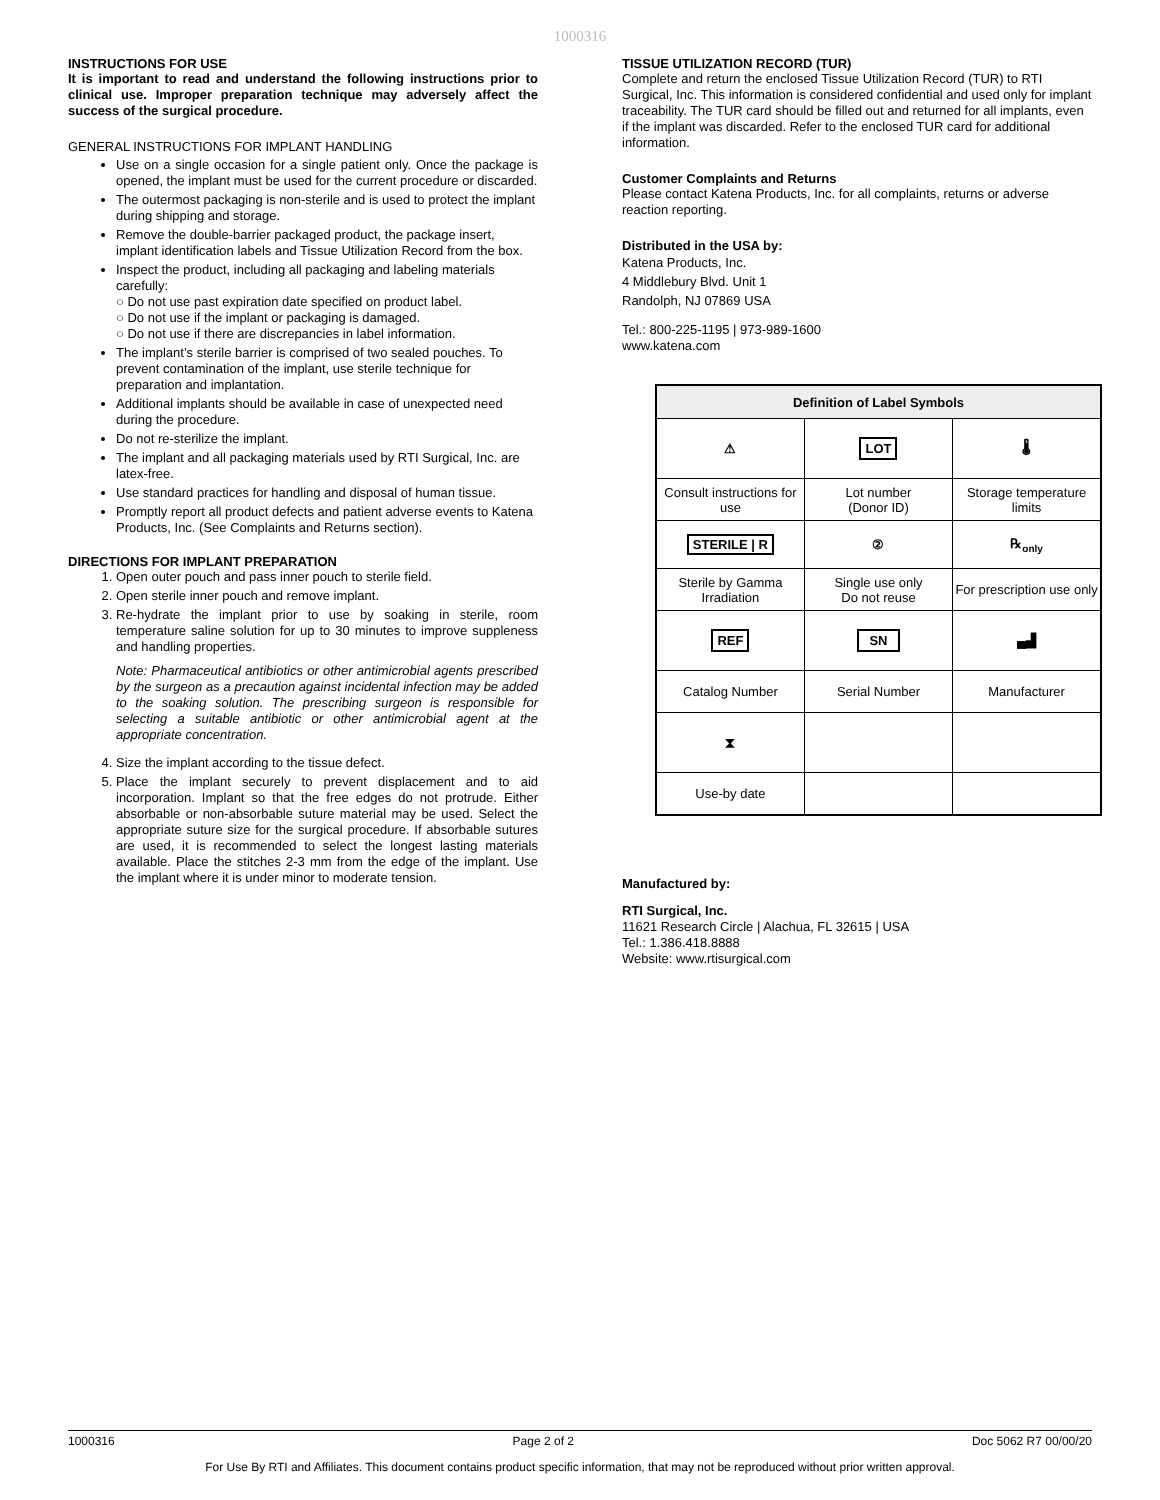1000316
INSTRUCTIONS FOR USE
It is important to read and understand the following instructions prior to clinical use. Improper preparation technique may adversely affect the success of the surgical procedure.
GENERAL INSTRUCTIONS FOR IMPLANT HANDLING
Use on a single occasion for a single patient only. Once the package is opened, the implant must be used for the current procedure or discarded.
The outermost packaging is non-sterile and is used to protect the implant during shipping and storage.
Remove the double-barrier packaged product, the package insert, implant identification labels and Tissue Utilization Record from the box.
Inspect the product, including all packaging and labeling materials carefully:
○ Do not use past expiration date specified on product label.
○ Do not use if the implant or packaging is damaged.
○ Do not use if there are discrepancies in label information.
The implant’s sterile barrier is comprised of two sealed pouches. To prevent contamination of the implant, use sterile technique for preparation and implantation.
Additional implants should be available in case of unexpected need during the procedure.
Do not re-sterilize the implant.
The implant and all packaging materials used by RTI Surgical, Inc. are latex-free.
Use standard practices for handling and disposal of human tissue.
Promptly report all product defects and patient adverse events to Katena Products, Inc. (See Complaints and Returns section).
DIRECTIONS FOR IMPLANT PREPARATION
1. Open outer pouch and pass inner pouch to sterile field.
2. Open sterile inner pouch and remove implant.
3. Re-hydrate the implant prior to use by soaking in sterile, room temperature saline solution for up to 30 minutes to improve suppleness and handling properties.
Note: Pharmaceutical antibiotics or other antimicrobial agents prescribed by the surgeon as a precaution against incidental infection may be added to the soaking solution. The prescribing surgeon is responsible for selecting a suitable antibiotic or other antimicrobial agent at the appropriate concentration.
4. Size the implant according to the tissue defect.
5. Place the implant securely to prevent displacement and to aid incorporation. Implant so that the free edges do not protrude. Either absorbable or non-absorbable suture material may be used. Select the appropriate suture size for the surgical procedure. If absorbable sutures are used, it is recommended to select the longest lasting materials available. Place the stitches 2-3 mm from the edge of the implant. Use the implant where it is under minor to moderate tension.
TISSUE UTILIZATION RECORD (TUR)
Complete and return the enclosed Tissue Utilization Record (TUR) to RTI Surgical, Inc. This information is considered confidential and used only for implant traceability. The TUR card should be filled out and returned for all implants, even if the implant was discarded. Refer to the enclosed TUR card for additional information.
Customer Complaints and Returns
Please contact Katena Products, Inc. for all complaints, returns or adverse reaction reporting.
Distributed in the USA by:
Katena Products, Inc.
4 Middlebury Blvd. Unit 1
Randolph, NJ 07869 USA
Tel.: 800-225-1195 | 973-989-1600
www.katena.com
| Definition of Label Symbols | | |
| --- | --- | --- |
| ⚠ | LOT | 🌡 |
| Consult instructions for use | Lot number (Donor ID) | Storage temperature limits |
| STERILE / R | ② | ℞<sub>only</sub> |
| Sterile by Gamma Irradiation | Single use only Do not reuse | For prescription use only |
| REF | SN | ▄▟ |
| Catalog Number | Serial Number | Manufacturer |
| ⧗ | | |
| Use-by date | | |
Manufactured by:
RTI Surgical, Inc.
11621 Research Circle | Alachua, FL 32615 | USA
Tel.: 1.386.418.8888
Website: www.rtisurgical.com
1000316 Page 2 of 2 Doc 5062 R7 00/00/20
For Use By RTI and Affiliates. This document contains product specific information, that may not be reproduced without prior written approval.